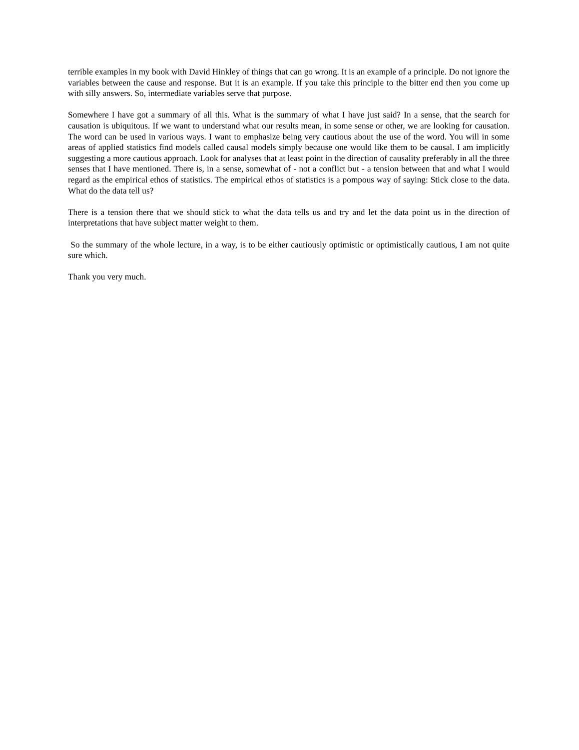terrible examples in my book with David Hinkley of things that can go wrong. It is an example of a principle. Do not ignore the variables between the cause and response. But it is an example. If you take this principle to the bitter end then you come up with silly answers. So, intermediate variables serve that purpose.
Somewhere I have got a summary of all this. What is the summary of what I have just said? In a sense, that the search for causation is ubiquitous. If we want to understand what our results mean, in some sense or other, we are looking for causation. The word can be used in various ways. I want to emphasize being very cautious about the use of the word. You will in some areas of applied statistics find models called causal models simply because one would like them to be causal. I am implicitly suggesting a more cautious approach. Look for analyses that at least point in the direction of causality preferably in all the three senses that I have mentioned. There is, in a sense, somewhat of - not a conflict but - a tension between that and what I would regard as the empirical ethos of statistics. The empirical ethos of statistics is a pompous way of saying: Stick close to the data. What do the data tell us?
There is a tension there that we should stick to what the data tells us and try and let the data point us in the direction of interpretations that have subject matter weight to them.
So the summary of the whole lecture, in a way, is to be either cautiously optimistic or optimistically cautious, I am not quite sure which.
Thank you very much.